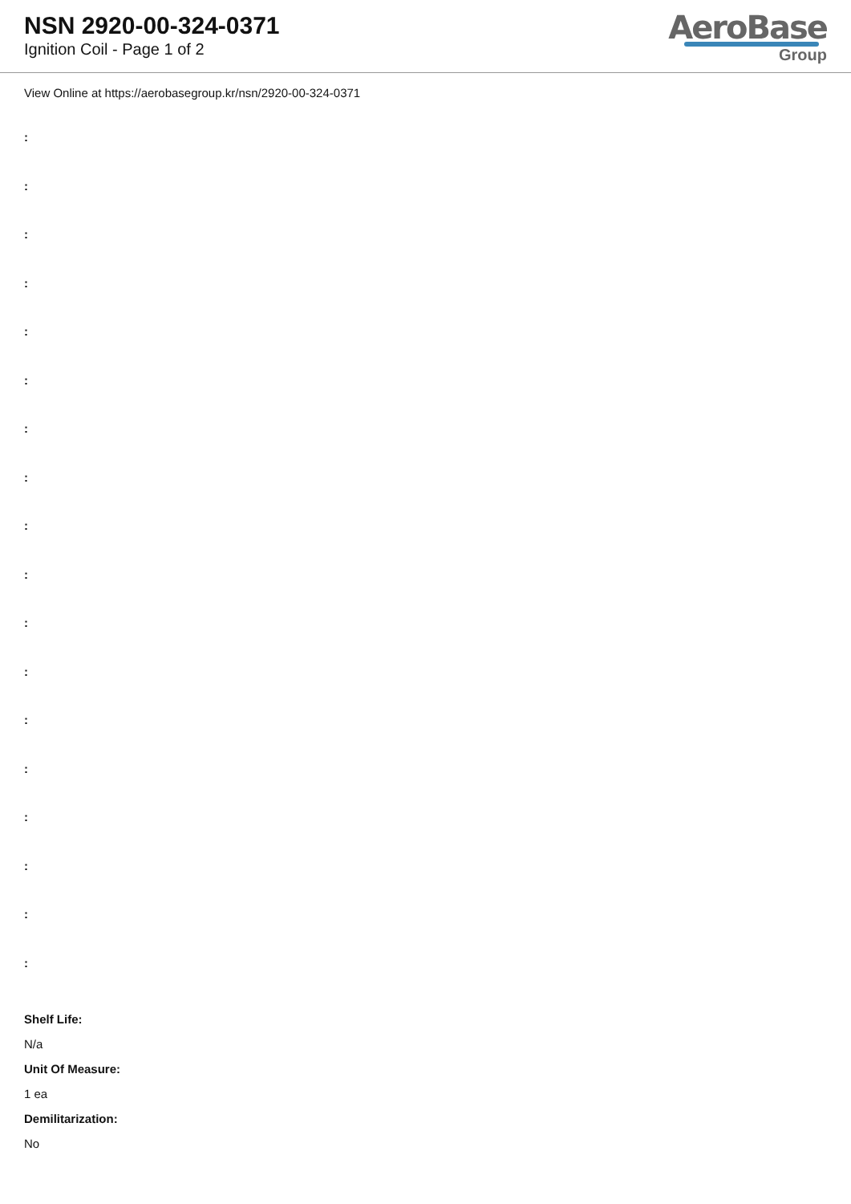NSN 2920-00-324-0371
Ignition Coil - Page 1 of 2
AeroBase
Group
View Online at https://aerobasegroup.kr/nsn/2920-00-324-0371
:
:
:
:
:
:
:
:
:
:
:
:
:
:
:
:
:
:
Shelf Life:
N/a
Unit Of Measure:
1 ea
Demilitarization:
No